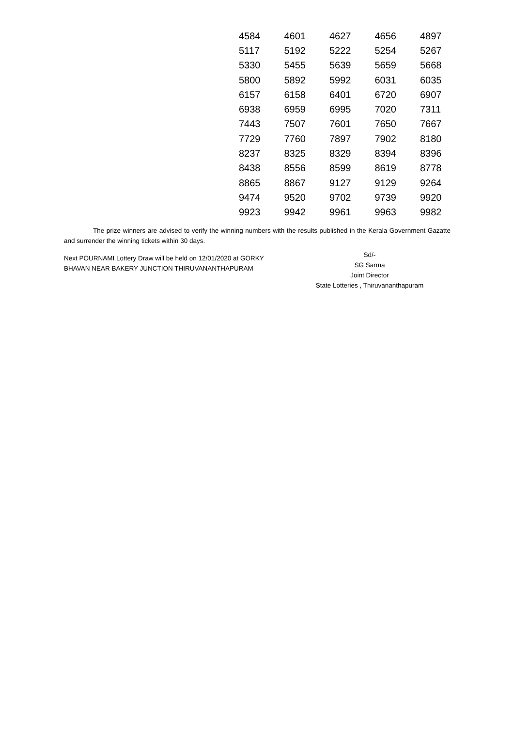| 4584 | 4601 | 4627 | 4656 | 4897 |
| 5117 | 5192 | 5222 | 5254 | 5267 |
| 5330 | 5455 | 5639 | 5659 | 5668 |
| 5800 | 5892 | 5992 | 6031 | 6035 |
| 6157 | 6158 | 6401 | 6720 | 6907 |
| 6938 | 6959 | 6995 | 7020 | 7311 |
| 7443 | 7507 | 7601 | 7650 | 7667 |
| 7729 | 7760 | 7897 | 7902 | 8180 |
| 8237 | 8325 | 8329 | 8394 | 8396 |
| 8438 | 8556 | 8599 | 8619 | 8778 |
| 8865 | 8867 | 9127 | 9129 | 9264 |
| 9474 | 9520 | 9702 | 9739 | 9920 |
| 9923 | 9942 | 9961 | 9963 | 9982 |
The prize winners are advised to verify the winning numbers with the results published in the Kerala Government Gazatte and surrender the winning tickets within 30 days.
Next POURNAMI Lottery Draw will be held on 12/01/2020 at GORKY BHAVAN NEAR BAKERY JUNCTION THIRUVANANTHAPURAM
Sd/-
SG Sarma
Joint Director
State Lotteries , Thiruvananthapuram